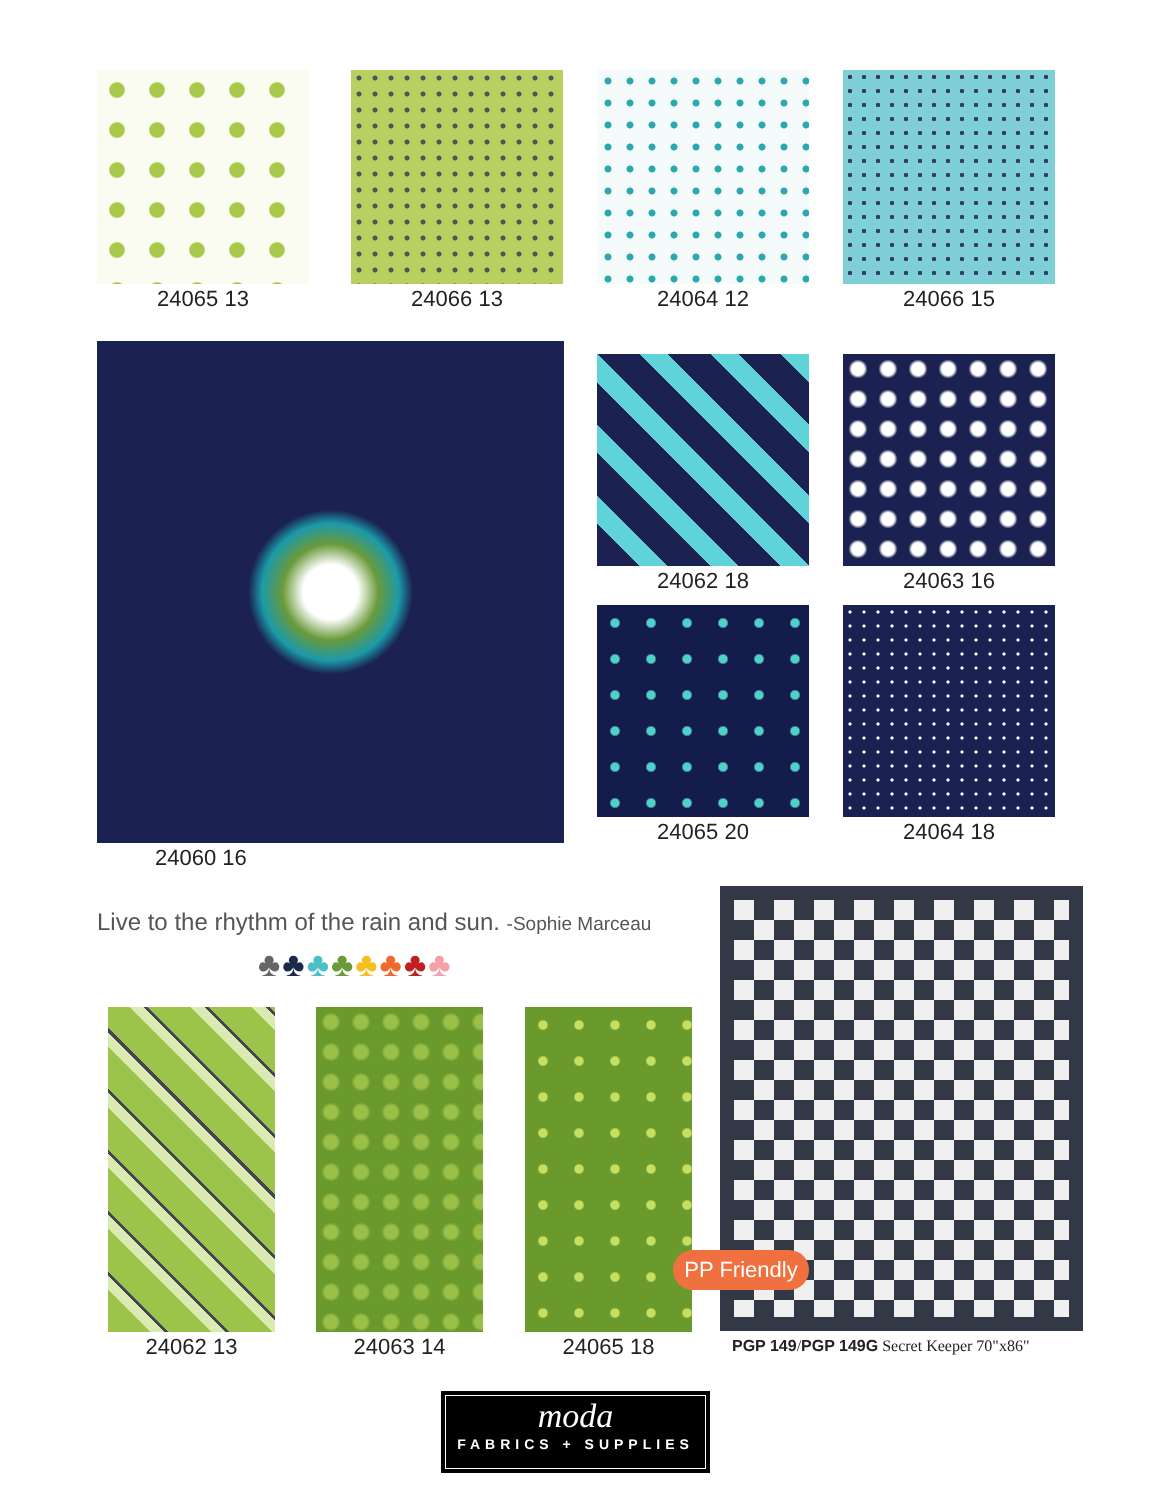24065 13 24066 13 24064 12 24066 15
24060 16 24062 18 24063 16
24065 20 24064 18
Live to the rhythm of the rain and sun. -Sophie Marceau
♣♣♣♣♣♣♣♣
24062 13 24063 14 24065 18
PP Friendly
PGP 149/PGP 149G Secret Keeper 70"x86"
moda
FABRICS + SUPPLIES